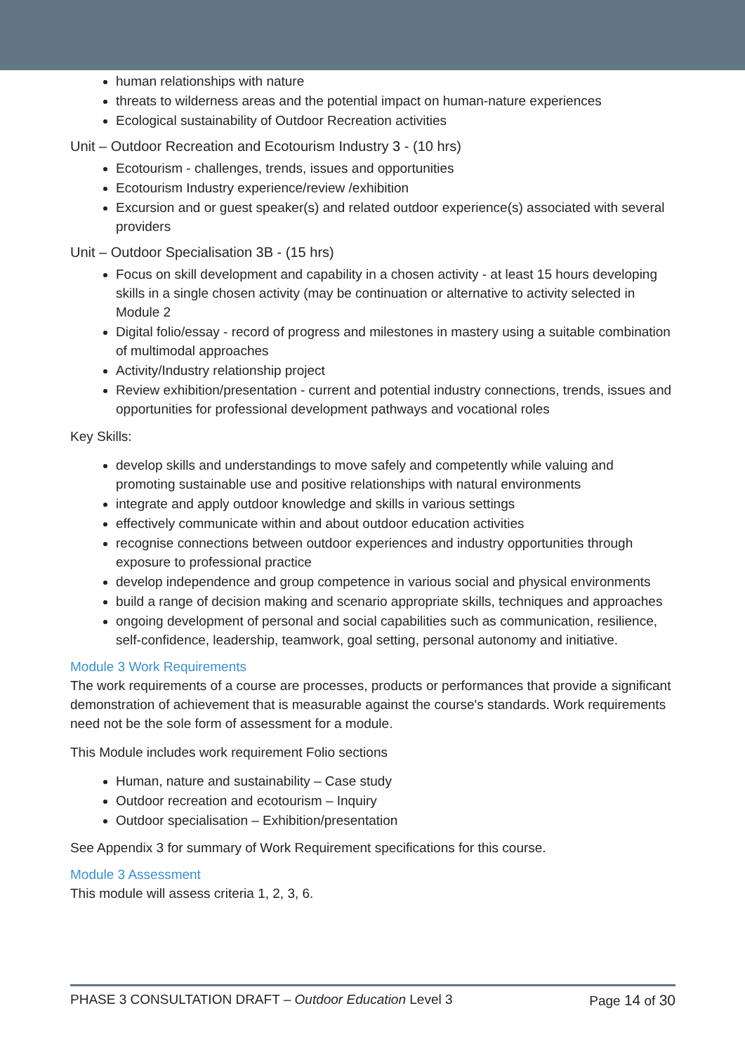human relationships with nature
threats to wilderness areas and the potential impact on human-nature experiences
Ecological sustainability of Outdoor Recreation activities
Unit – Outdoor Recreation and Ecotourism Industry 3 - (10 hrs)
Ecotourism - challenges, trends, issues and opportunities
Ecotourism Industry experience/review /exhibition
Excursion and or guest speaker(s) and related outdoor experience(s) associated with several providers
Unit – Outdoor Specialisation 3B - (15 hrs)
Focus on skill development and capability in a chosen activity - at least 15 hours developing skills in a single chosen activity (may be continuation or alternative to activity selected in Module 2
Digital folio/essay - record of progress and milestones in mastery using a suitable combination of multimodal approaches
Activity/Industry relationship project
Review exhibition/presentation - current and potential industry connections, trends, issues and opportunities for professional development pathways and vocational roles
Key Skills:
develop skills and understandings to move safely and competently while valuing and promoting sustainable use and positive relationships with natural environments
integrate and apply outdoor knowledge and skills in various settings
effectively communicate within and about outdoor education activities
recognise connections between outdoor experiences and industry opportunities through exposure to professional practice
develop independence and group competence in various social and physical environments
build a range of decision making and scenario appropriate skills, techniques and approaches
ongoing development of personal and social capabilities such as communication, resilience, self-confidence, leadership, teamwork, goal setting, personal autonomy and initiative.
Module 3 Work Requirements
The work requirements of a course are processes, products or performances that provide a significant demonstration of achievement that is measurable against the course's standards. Work requirements need not be the sole form of assessment for a module.
This Module includes work requirement Folio sections
Human, nature and sustainability – Case study
Outdoor recreation and ecotourism – Inquiry
Outdoor specialisation – Exhibition/presentation
See Appendix 3 for summary of Work Requirement specifications for this course.
Module 3 Assessment
This module will assess criteria 1, 2, 3, 6.
PHASE 3 CONSULTATION DRAFT – Outdoor Education Level 3 Page 14 of 30